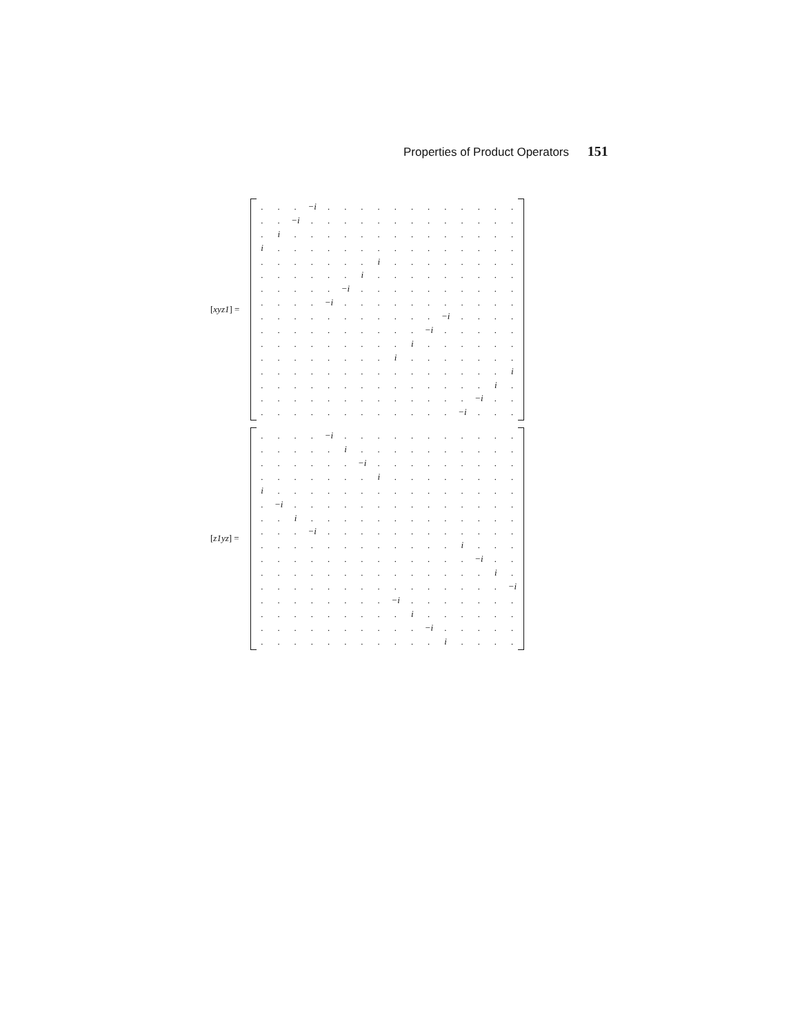Properties of Product Operators 151
[xyz1] =
| . | . | . | −i | . | . | . | . | . | . | . | . | . | . | . | . |
| . | . | −i | . | . | . | . | . | . | . | . | . | . | . | . | . |
| . | i | . | . | . | . | . | . | . | . | . | . | . | . | . | . |
| i | . | . | . | . | . | . | . | . | . | . | . | . | . | . | . |
| . | . | . | . | . | . | . | i | . | . | . | . | . | . | . | . |
| . | . | . | . | . | . | i | . | . | . | . | . | . | . | . | . |
| . | . | . | . | . | −i | . | . | . | . | . | . | . | . | . | . |
| . | . | . | . | −i | . | . | . | . | . | . | . | . | . | . | . |
| . | . | . | . | . | . | . | . | . | . | . | −i | . | . | . | . |
| . | . | . | . | . | . | . | . | . | . | −i | . | . | . | . | . |
| . | . | . | . | . | . | . | . | . | i | . | . | . | . | . | . |
| . | . | . | . | . | . | . | . | i | . | . | . | . | . | . | . |
| . | . | . | . | . | . | . | . | . | . | . | . | . | . | . | i |
| . | . | . | . | . | . | . | . | . | . | . | . | . | . | i | . |
| . | . | . | . | . | . | . | . | . | . | . | . | . | −i | . | . |
| . | . | . | . | . | . | . | . | . | . | . | . | −i | . | . | . |
[z1yz] =
| . | . | . | . | −i | . | . | . | . | . | . | . | . | . | . | . |
| . | . | . | . | . | i | . | . | . | . | . | . | . | . | . | . |
| . | . | . | . | . | . | −i | . | . | . | . | . | . | . | . | . |
| . | . | . | . | . | . | . | i | . | . | . | . | . | . | . | . |
| i | . | . | . | . | . | . | . | . | . | . | . | . | . | . | . |
| . | −i | . | . | . | . | . | . | . | . | . | . | . | . | . | . |
| . | . | i | . | . | . | . | . | . | . | . | . | . | . | . | . |
| . | . | . | −i | . | . | . | . | . | . | . | . | . | . | . | . |
| . | . | . | . | . | . | . | . | . | . | . | . | i | . | . | . |
| . | . | . | . | . | . | . | . | . | . | . | . | . | −i | . | . |
| . | . | . | . | . | . | . | . | . | . | . | . | . | . | i | . |
| . | . | . | . | . | . | . | . | . | . | . | . | . | . | . | −i |
| . | . | . | . | . | . | . | . | −i | . | . | . | . | . | . | . |
| . | . | . | . | . | . | . | . | . | i | . | . | . | . | . | . |
| . | . | . | . | . | . | . | . | . | . | −i | . | . | . | . | . |
| . | . | . | . | . | . | . | . | . | . | . | i | . | . | . | . |